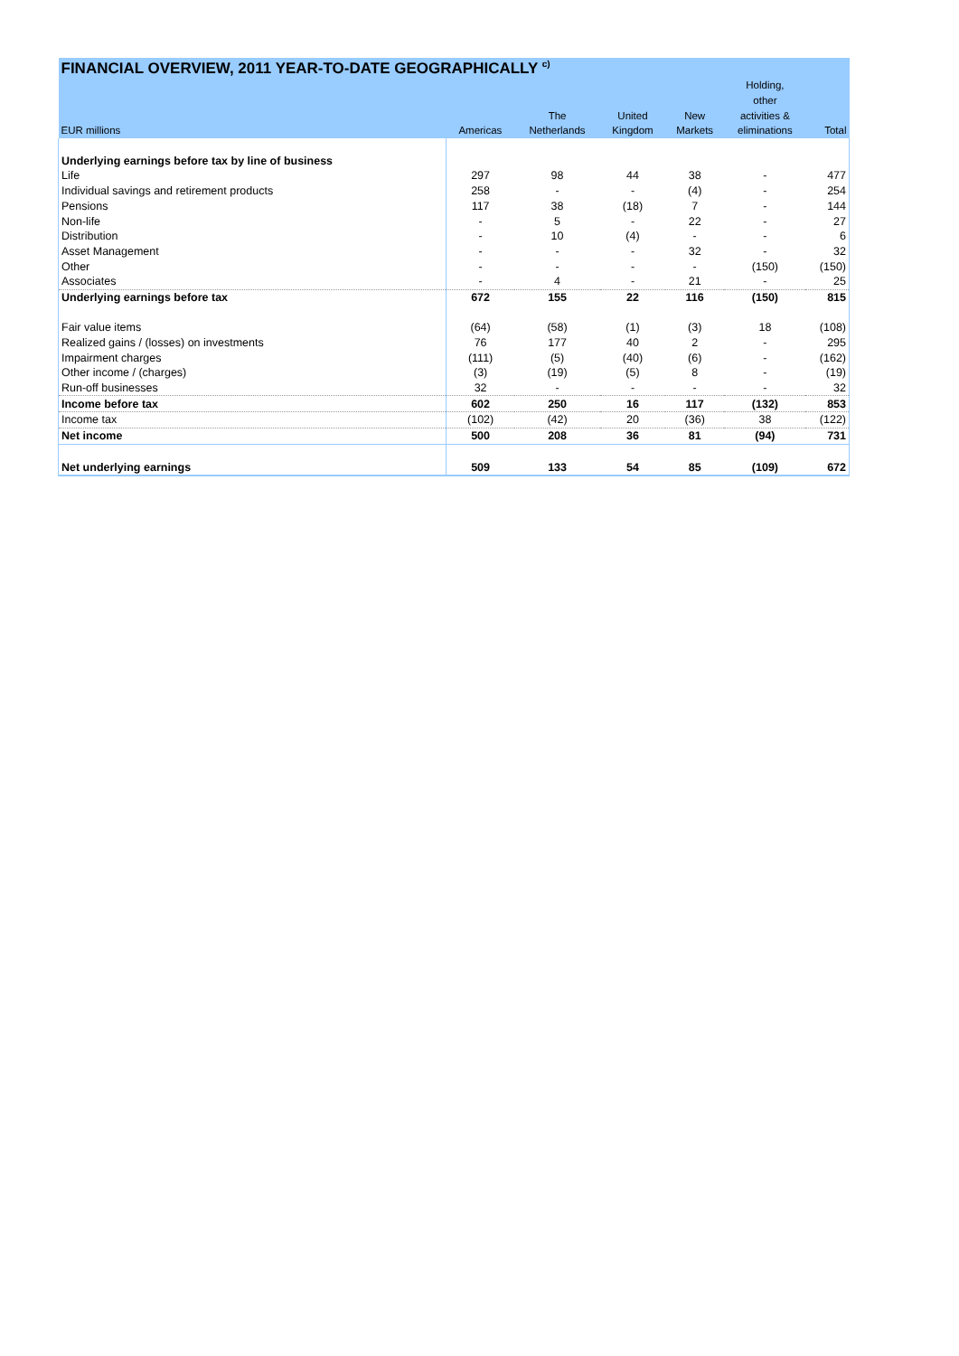| FINANCIAL OVERVIEW, 2011 YEAR-TO-DATE GEOGRAPHICALLY <sup>c)</sup> | | | | | | |
| --- | --- | --- | --- | --- | --- | --- |
| | | | | | Holding, | |
| | | | | | other | |
| | | The | United | New | activities & | |
| EUR millions | Americas | Netherlands | Kingdom | Markets | eliminations | Total |
| Underlying earnings before tax by line of business | | | | | | |
| Life | 297 | 98 | 44 | 38 | - | 477 |
| Individual savings and retirement products | 258 | - | - | (4) | - | 254 |
| Pensions | 117 | 38 | (18) | 7 | - | 144 |
| Non-life | - | 5 | - | 22 | - | 27 |
| Distribution | - | 10 | (4) | - | - | 6 |
| Asset Management | - | - | - | 32 | - | 32 |
| Other | - | - | - | - | (150) | (150) |
| Associates | - | 4 | - | 21 | - | 25 |
| Underlying earnings before tax | 672 | 155 | 22 | 116 | (150) | 815 |
| Fair value items | (64) | (58) | (1) | (3) | 18 | (108) |
| Realized gains / (losses) on investments | 76 | 177 | 40 | 2 | - | 295 |
| Impairment charges | (111) | (5) | (40) | (6) | - | (162) |
| Other income / (charges) | (3) | (19) | (5) | 8 | - | (19) |
| Run-off businesses | 32 | - | - | - | - | 32 |
| Income before tax | 602 | 250 | 16 | 117 | (132) | 853 |
| Income tax | (102) | (42) | 20 | (36) | 38 | (122) |
| Net income | 500 | 208 | 36 | 81 | (94) | 731 |
| Net underlying earnings | 509 | 133 | 54 | 85 | (109) | 672 |